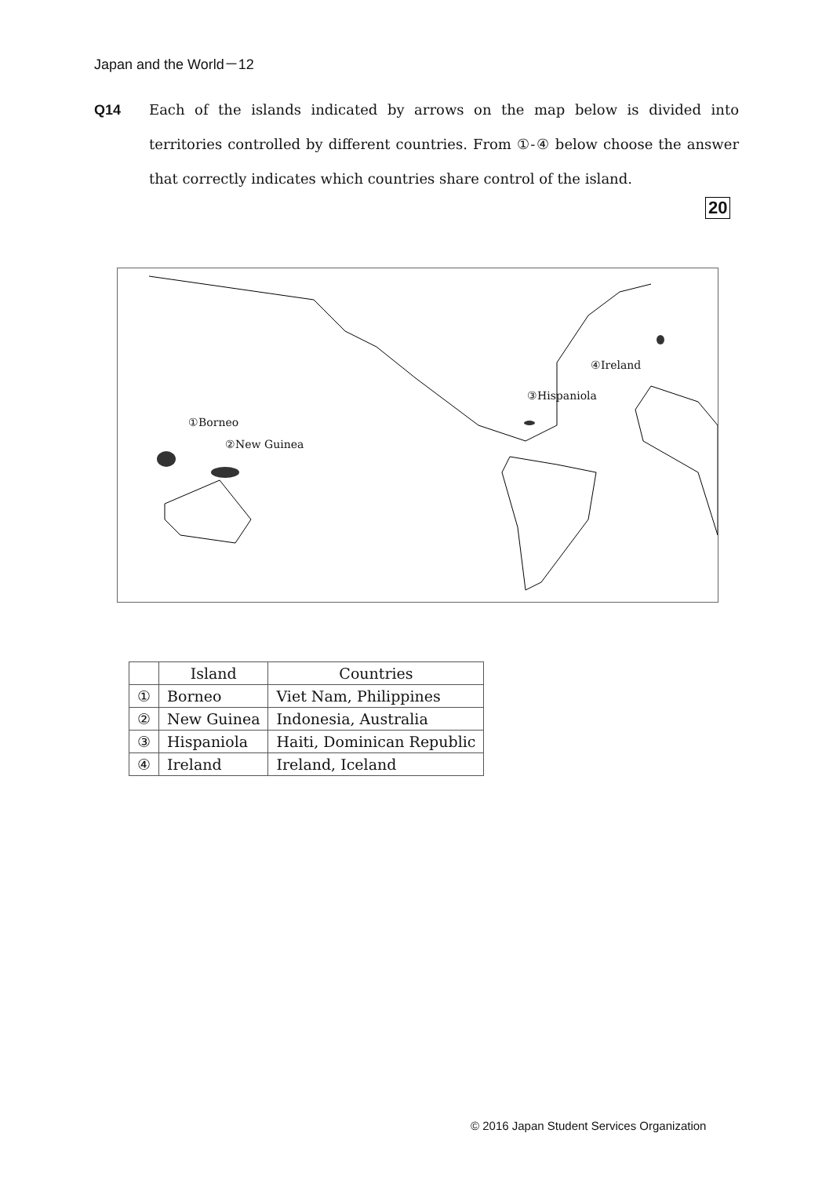Japan and the World－12
Q14 Each of the islands indicated by arrows on the map below is divided into territories controlled by different countries. From ①-④ below choose the answer that correctly indicates which countries share control of the island.
20
①Borneo
②New Guinea
③Hispaniola
④Ireland
| | Island | Countries |
| --- | --- | --- |
| ① | Borneo | Viet Nam, Philippines |
| ② | New Guinea | Indonesia, Australia |
| ③ | Hispaniola | Haiti, Dominican Republic |
| ④ | Ireland | Ireland, Iceland |
© 2016 Japan Student Services Organization